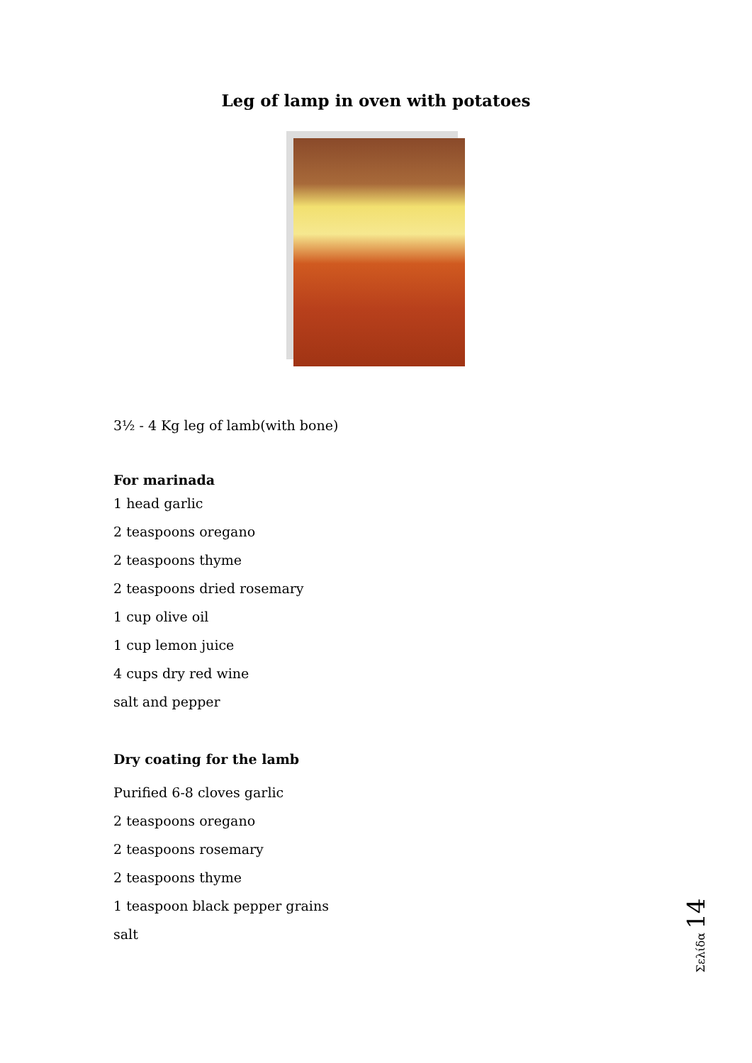Leg of lamp in oven with potatoes
3½ - 4 Kg leg of lamb(with bone)
For marinada
1 head garlic
2 teaspoons oregano
2 teaspoons thyme
2 teaspoons dried rosemary
1 cup olive oil
1 cup lemon juice
4 cups dry red wine
salt and pepper
Dry coating for the lamb
Purified 6-8 cloves garlic
2 teaspoons oregano
2 teaspoons rosemary
2 teaspoons thyme
1 teaspoon black pepper grains
salt
Σελίδα 14